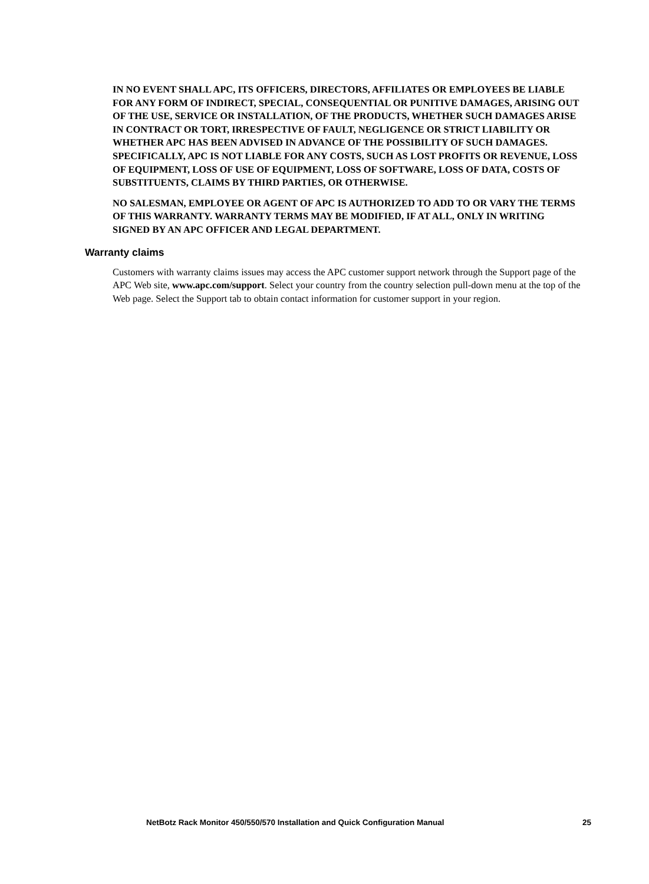IN NO EVENT SHALL APC, ITS OFFICERS, DIRECTORS, AFFILIATES OR EMPLOYEES BE LIABLE FOR ANY FORM OF INDIRECT, SPECIAL, CONSEQUENTIAL OR PUNITIVE DAMAGES, ARISING OUT OF THE USE, SERVICE OR INSTALLATION, OF THE PRODUCTS, WHETHER SUCH DAMAGES ARISE IN CONTRACT OR TORT, IRRESPECTIVE OF FAULT, NEGLIGENCE OR STRICT LIABILITY OR WHETHER APC HAS BEEN ADVISED IN ADVANCE OF THE POSSIBILITY OF SUCH DAMAGES. SPECIFICALLY, APC IS NOT LIABLE FOR ANY COSTS, SUCH AS LOST PROFITS OR REVENUE, LOSS OF EQUIPMENT, LOSS OF USE OF EQUIPMENT, LOSS OF SOFTWARE, LOSS OF DATA, COSTS OF SUBSTITUENTS, CLAIMS BY THIRD PARTIES, OR OTHERWISE.
NO SALESMAN, EMPLOYEE OR AGENT OF APC IS AUTHORIZED TO ADD TO OR VARY THE TERMS OF THIS WARRANTY. WARRANTY TERMS MAY BE MODIFIED, IF AT ALL, ONLY IN WRITING SIGNED BY AN APC OFFICER AND LEGAL DEPARTMENT.
Warranty claims
Customers with warranty claims issues may access the APC customer support network through the Support page of the APC Web site, www.apc.com/support. Select your country from the country selection pull-down menu at the top of the Web page. Select the Support tab to obtain contact information for customer support in your region.
NetBotz Rack Monitor 450/550/570 Installation and Quick Configuration Manual 25